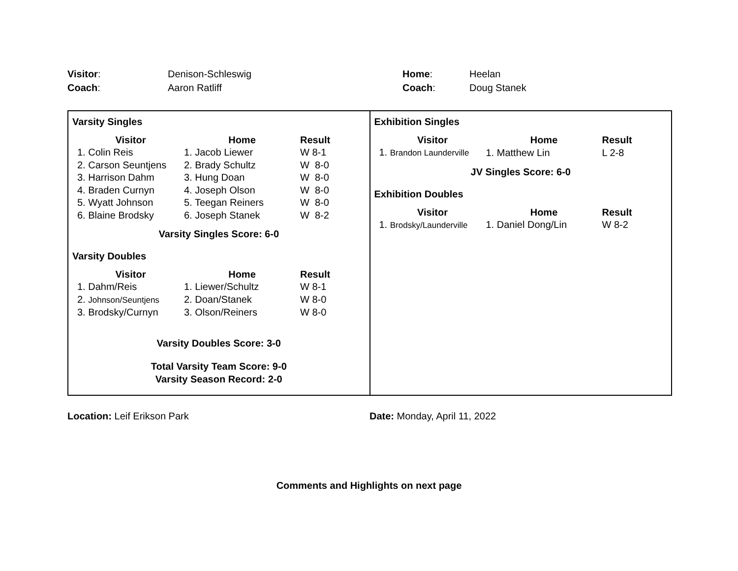Visitor: Denison-Schleswig Home: Heelan
Coach: Aaron Ratliff Coach: Doug Stanek
| Varsity Singles / Visitor / Home / Result / / --- / --- / --- / / 1. Colin Reis / 1. Jacob Liewer / W 8-1 / / 2. Carson Seuntjens / 2. Brady Schultz / W 8-0 / / 3. Harrison Dahm / 3. Hung Doan / W 8-0 / / 4. Braden Curnyn / 4. Joseph Olson / W 8-0 / / 5. Wyatt Johnson / 5. Teegan Reiners / W 8-0 / / 6. Blaine Brodsky / 6. Joseph Stanek / W 8-2 / Varsity Singles Score: 6-0 Varsity Doubles / Visitor / Home / Result / / --- / --- / --- / / 1. Dahm/Reis / 1. Liewer/Schultz / W 8-1 / / 2. Johnson/Seuntjens / 2. Doan/Stanek / W 8-0 / / 3. Brodsky/Curnyn / 3. Olson/Reiners / W 8-0 / Varsity Doubles Score: 3-0 Total Varsity Team Score: 9-0 Varsity Season Record: 2-0 | Exhibition Singles / Visitor / Home / Result / / --- / --- / --- / / 1. Brandon Launderville / 1. Matthew Lin / L 2-8 / JV Singles Score: 6-0 Exhibition Doubles / Visitor / Home / Result / / --- / --- / --- / / 1. Brodsky/Launderville / 1. Daniel Dong/Lin / W 8-2 / |
Location: Leif Erikson Park Date: Monday, April 11, 2022
Comments and Highlights on next page